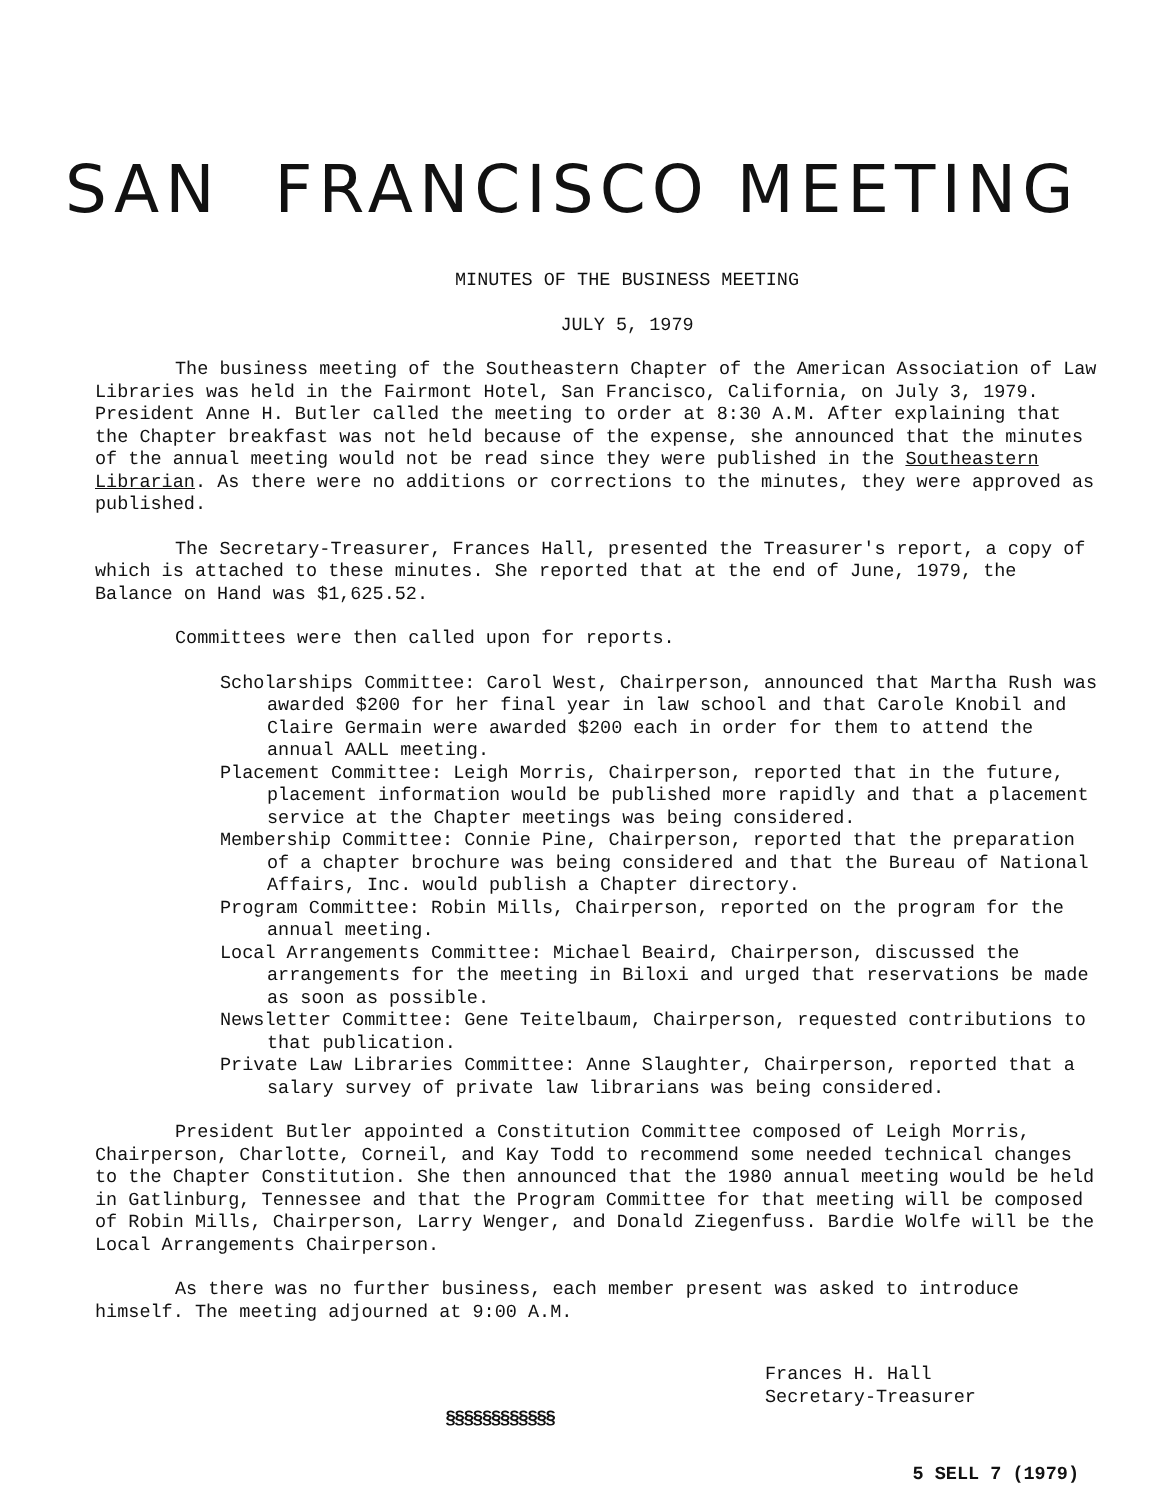SAN FRANCISCO MEETING
MINUTES OF THE BUSINESS MEETING
JULY 5, 1979
The business meeting of the Southeastern Chapter of the American Association of Law Libraries was held in the Fairmont Hotel, San Francisco, California, on July 3, 1979. President Anne H. Butler called the meeting to order at 8:30 A.M. After explaining that the Chapter breakfast was not held because of the expense, she announced that the minutes of the annual meeting would not be read since they were published in the Southeastern Librarian. As there were no additions or corrections to the minutes, they were approved as published.
The Secretary-Treasurer, Frances Hall, presented the Treasurer's report, a copy of which is attached to these minutes. She reported that at the end of June, 1979, the Balance on Hand was $1,625.52.
Committees were then called upon for reports.
Scholarships Committee: Carol West, Chairperson, announced that Martha Rush was awarded $200 for her final year in law school and that Carole Knobil and Claire Germain were awarded $200 each in order for them to attend the annual AALL meeting.
Placement Committee: Leigh Morris, Chairperson, reported that in the future, placement information would be published more rapidly and that a placement service at the Chapter meetings was being considered.
Membership Committee: Connie Pine, Chairperson, reported that the preparation of a chapter brochure was being considered and that the Bureau of National Affairs, Inc. would publish a Chapter directory.
Program Committee: Robin Mills, Chairperson, reported on the program for the annual meeting.
Local Arrangements Committee: Michael Beaird, Chairperson, discussed the arrangements for the meeting in Biloxi and urged that reservations be made as soon as possible.
Newsletter Committee: Gene Teitelbaum, Chairperson, requested contributions to that publication.
Private Law Libraries Committee: Anne Slaughter, Chairperson, reported that a salary survey of private law librarians was being considered.
President Butler appointed a Constitution Committee composed of Leigh Morris, Chairperson, Charlotte, Corneil, and Kay Todd to recommend some needed technical changes to the Chapter Constitution. She then announced that the 1980 annual meeting would be held in Gatlinburg, Tennessee and that the Program Committee for that meeting will be composed of Robin Mills, Chairperson, Larry Wenger, and Donald Ziegenfuss. Bardie Wolfe will be the Local Arrangements Chairperson.
As there was no further business, each member present was asked to introduce himself. The meeting adjourned at 9:00 A.M.
Frances H. Hall
Secretary-Treasurer
§§§§§§§§§§§§
5 SELL 7 (1979)